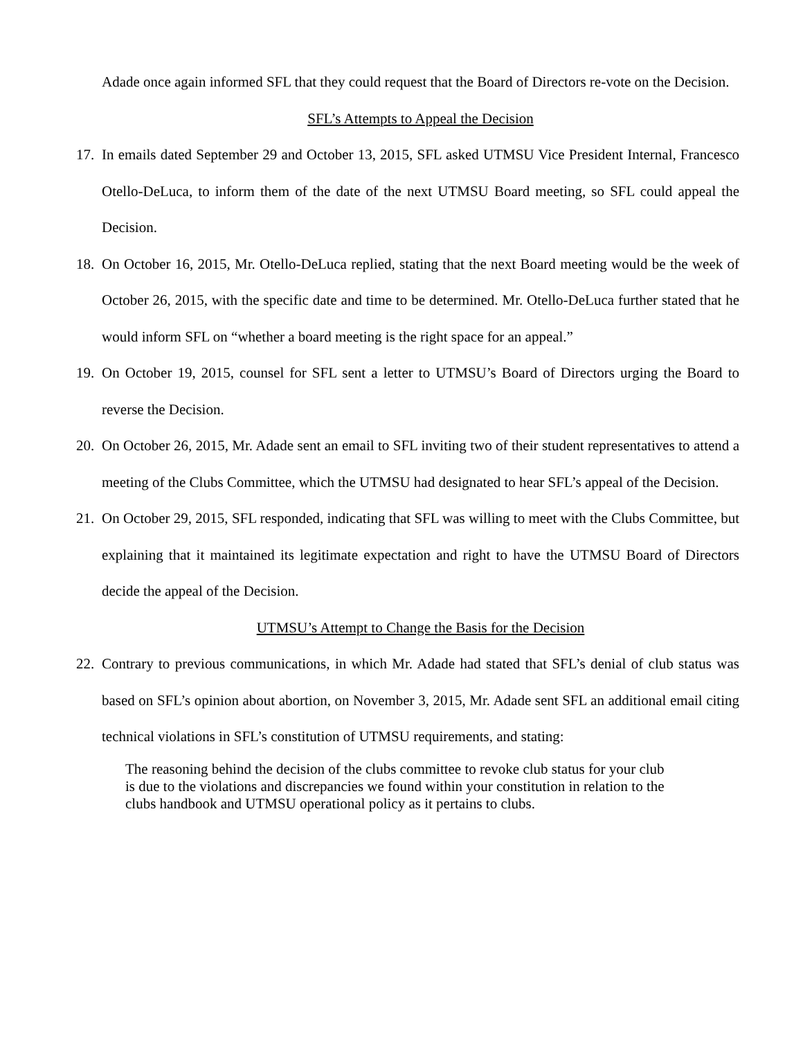Adade once again informed SFL that they could request that the Board of Directors re-vote on the Decision.
SFL’s Attempts to Appeal the Decision
17.
In emails dated September 29 and October 13, 2015, SFL asked UTMSU Vice President Internal, Francesco Otello-DeLuca, to inform them of the date of the next UTMSU Board meeting, so SFL could appeal the Decision.
18.
On October 16, 2015, Mr. Otello-DeLuca replied, stating that the next Board meeting would be the week of October 26, 2015, with the specific date and time to be determined. Mr. Otello-DeLuca further stated that he would inform SFL on “whether a board meeting is the right space for an appeal.”
19.
On October 19, 2015, counsel for SFL sent a letter to UTMSU’s Board of Directors urging the Board to reverse the Decision.
20.
On October 26, 2015, Mr. Adade sent an email to SFL inviting two of their student representatives to attend a meeting of the Clubs Committee, which the UTMSU had designated to hear SFL’s appeal of the Decision.
21.
On October 29, 2015, SFL responded, indicating that SFL was willing to meet with the Clubs Committee, but explaining that it maintained its legitimate expectation and right to have the UTMSU Board of Directors decide the appeal of the Decision.
UTMSU’s Attempt to Change the Basis for the Decision
22.
Contrary to previous communications, in which Mr. Adade had stated that SFL’s denial of club status was based on SFL’s opinion about abortion, on November 3, 2015, Mr. Adade sent SFL an additional email citing technical violations in SFL’s constitution of UTMSU requirements, and stating:
The reasoning behind the decision of the clubs committee to revoke club status for your club is due to the violations and discrepancies we found within your constitution in relation to the clubs handbook and UTMSU operational policy as it pertains to clubs.